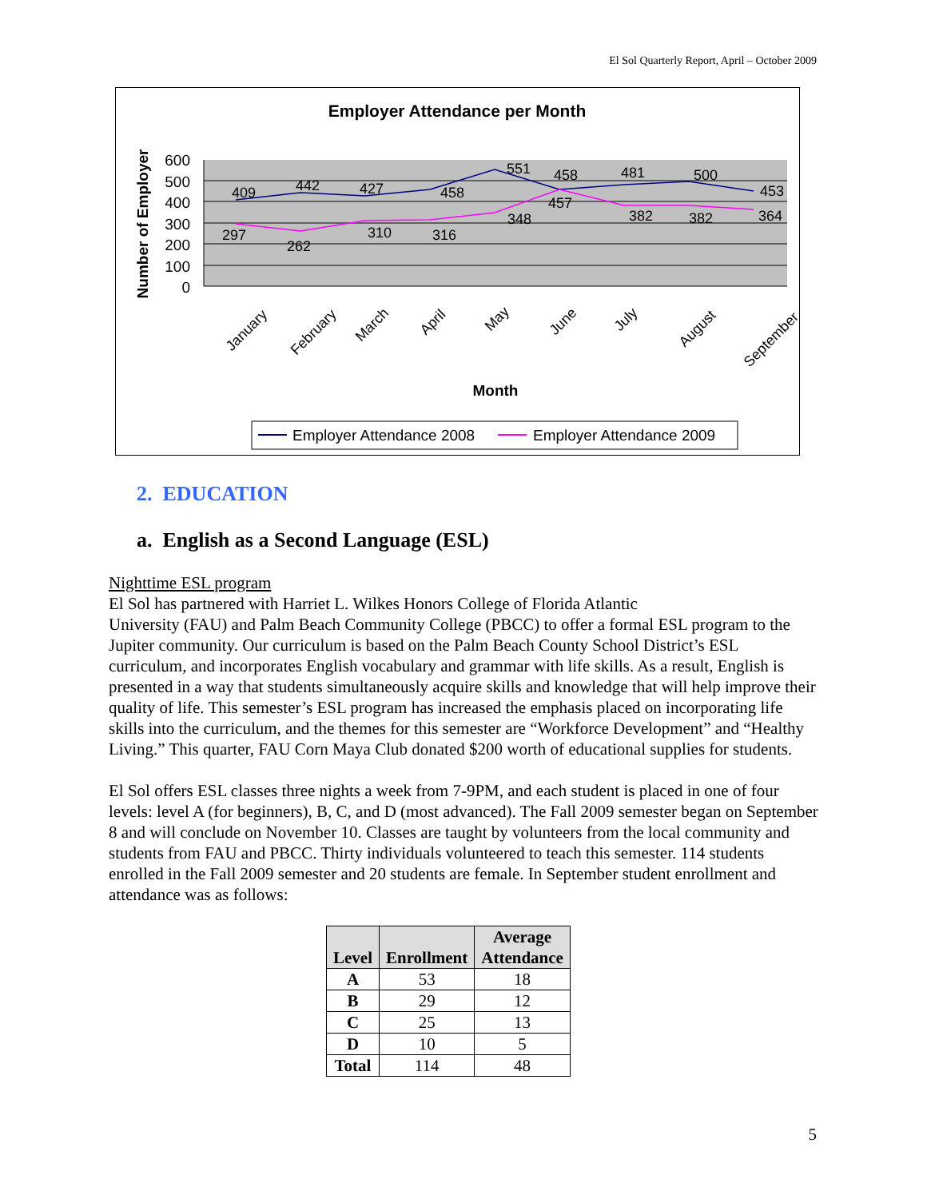El Sol Quarterly Report, April – October 2009
Employer Attendance per Month
600
500
400
300
200
100
0
Number of Employer
409
442
427
458
551
458
481
500
453
297
262
310
316
348
457
382
382
364
January
February
March
April
May
June
July
August
September
Month
Employer Attendance 2008
Employer Attendance 2009
2. EDUCATION
a. English as a Second Language (ESL)
Nighttime ESL program
El Sol has partnered with Harriet L. Wilkes Honors College of Florida Atlantic
University (FAU) and Palm Beach Community College (PBCC) to offer a formal ESL program to the Jupiter community. Our curriculum is based on the Palm Beach County School District’s ESL curriculum, and incorporates English vocabulary and grammar with life skills. As a result, English is presented in a way that students simultaneously acquire skills and knowledge that will help improve their quality of life. This semester’s ESL program has increased the emphasis placed on incorporating life skills into the curriculum, and the themes for this semester are “Workforce Development” and “Healthy Living.” This quarter, FAU Corn Maya Club donated $200 worth of educational supplies for students.
El Sol offers ESL classes three nights a week from 7-9PM, and each student is placed in one of four levels: level A (for beginners), B, C, and D (most advanced). The Fall 2009 semester began on September 8 and will conclude on November 10. Classes are taught by volunteers from the local community and students from FAU and PBCC. Thirty individuals volunteered to teach this semester. 114 students enrolled in the Fall 2009 semester and 20 students are female. In September student enrollment and attendance was as follows:
| Level | Enrollment | Average Attendance |
| --- | --- | --- |
| A | 53 | 18 |
| B | 29 | 12 |
| C | 25 | 13 |
| D | 10 | 5 |
| Total | 114 | 48 |
5